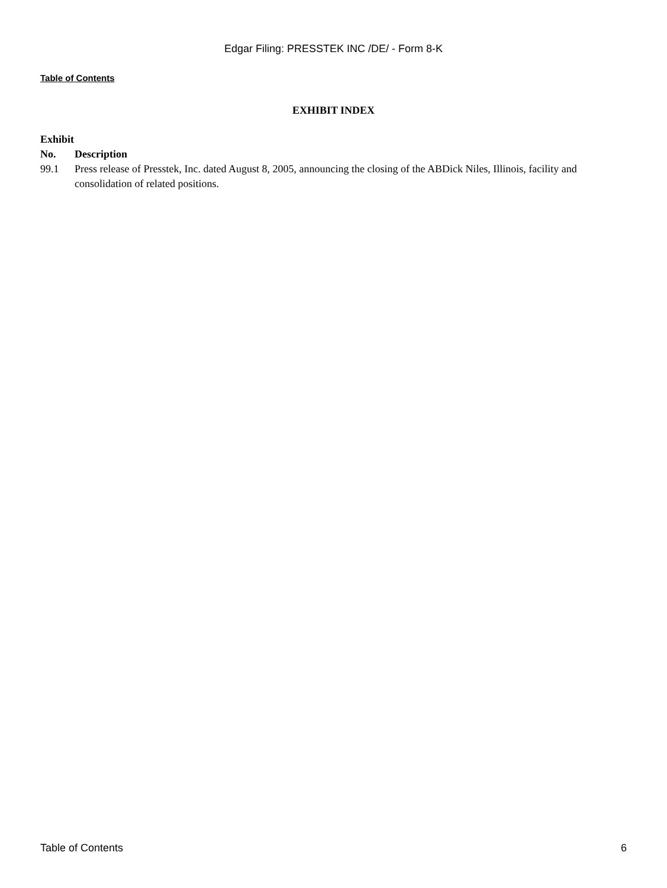Edgar Filing: PRESSTEK INC /DE/ - Form 8-K
Table of Contents
EXHIBIT INDEX
| Exhibit No. | Description |
| --- | --- |
| 99.1 | Press release of Presstek, Inc. dated August 8, 2005, announcing the closing of the ABDick Niles, Illinois, facility and consolidation of related positions. |
Table of Contents 6